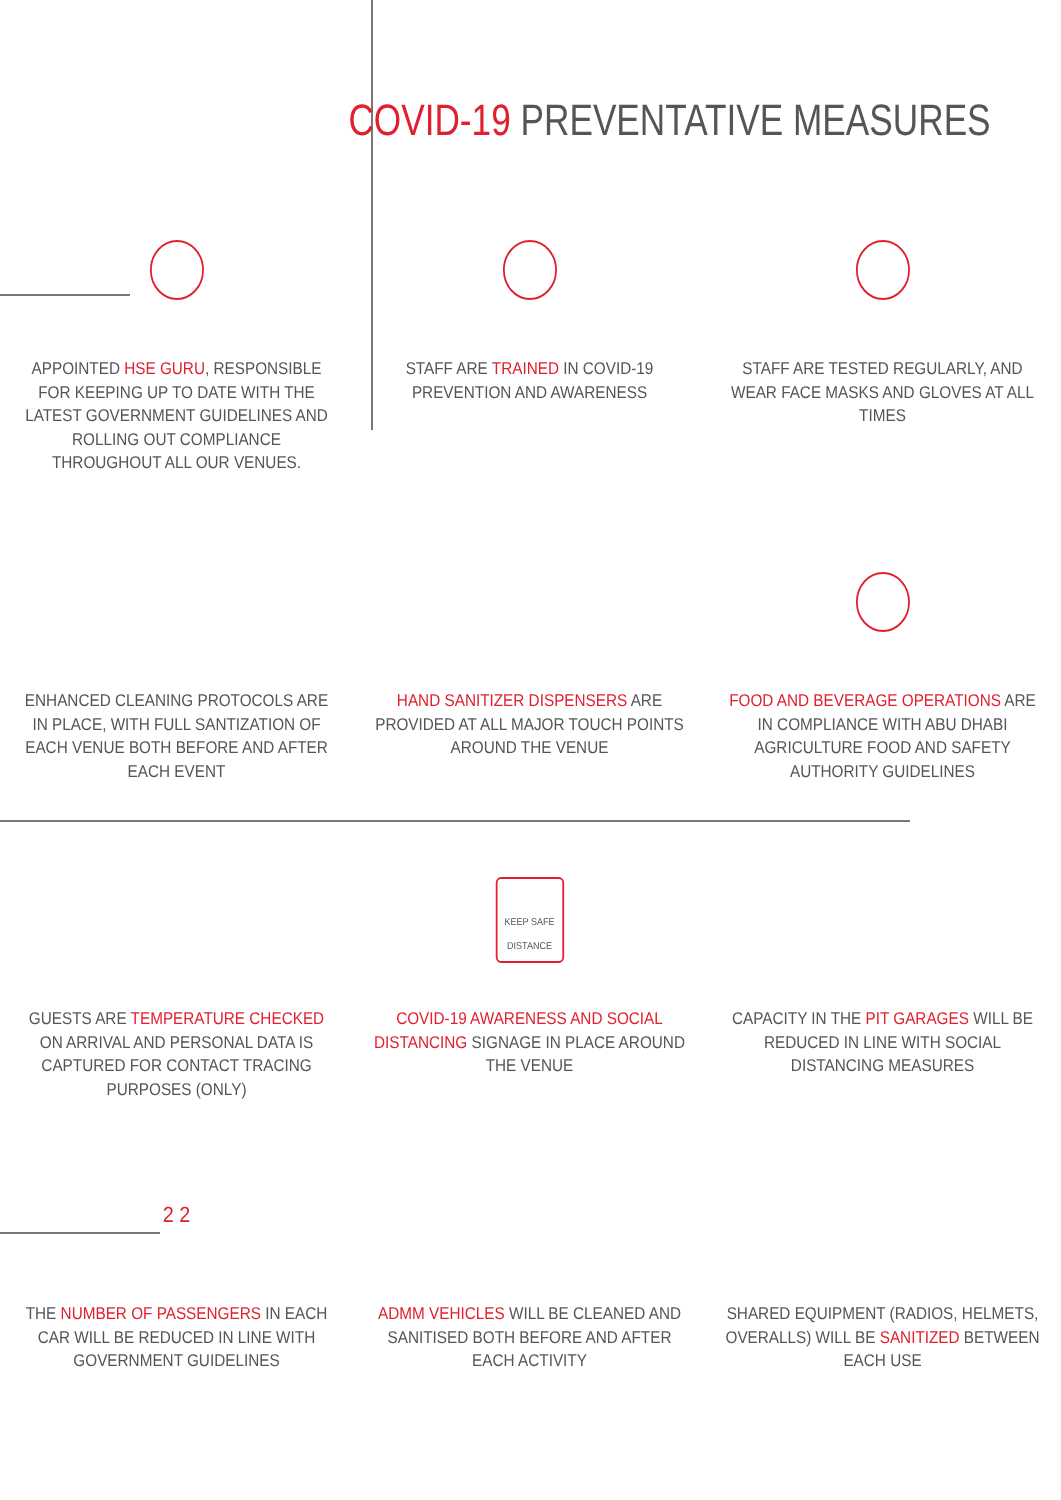COVID-19 PREVENTATIVE MEASURES
APPOINTED HSE GURU, RESPONSIBLE FOR KEEPING UP TO DATE WITH THE LATEST GOVERNMENT GUIDELINES AND ROLLING OUT COMPLIANCE THROUGHOUT ALL OUR VENUES.
STAFF ARE TRAINED IN COVID-19 PREVENTION AND AWARENESS
STAFF ARE TESTED REGULARLY, AND WEAR FACE MASKS AND GLOVES AT ALL TIMES
ENHANCED CLEANING PROTOCOLS ARE IN PLACE, WITH FULL SANTIZATION OF EACH VENUE BOTH BEFORE AND AFTER EACH EVENT
HAND SANITIZER DISPENSERS ARE PROVIDED AT ALL MAJOR TOUCH POINTS AROUND THE VENUE
FOOD AND BEVERAGE OPERATIONS ARE IN COMPLIANCE WITH ABU DHABI AGRICULTURE FOOD AND SAFETY AUTHORITY GUIDELINES
GUESTS ARE TEMPERATURE CHECKED ON ARRIVAL AND PERSONAL DATA IS CAPTURED FOR CONTACT TRACING PURPOSES (ONLY)
KEEP SAFE
DISTANCE
COVID-19 AWARENESS AND SOCIAL DISTANCING SIGNAGE IN PLACE AROUND THE VENUE
CAPACITY IN THE PIT GARAGES WILL BE REDUCED IN LINE WITH SOCIAL DISTANCING MEASURES
2 2
THE NUMBER OF PASSENGERS IN EACH CAR WILL BE REDUCED IN LINE WITH GOVERNMENT GUIDELINES
ADMM VEHICLES WILL BE CLEANED AND SANITISED BOTH BEFORE AND AFTER EACH ACTIVITY
SHARED EQUIPMENT (RADIOS, HELMETS, OVERALLS) WILL BE SANITIZED BETWEEN EACH USE